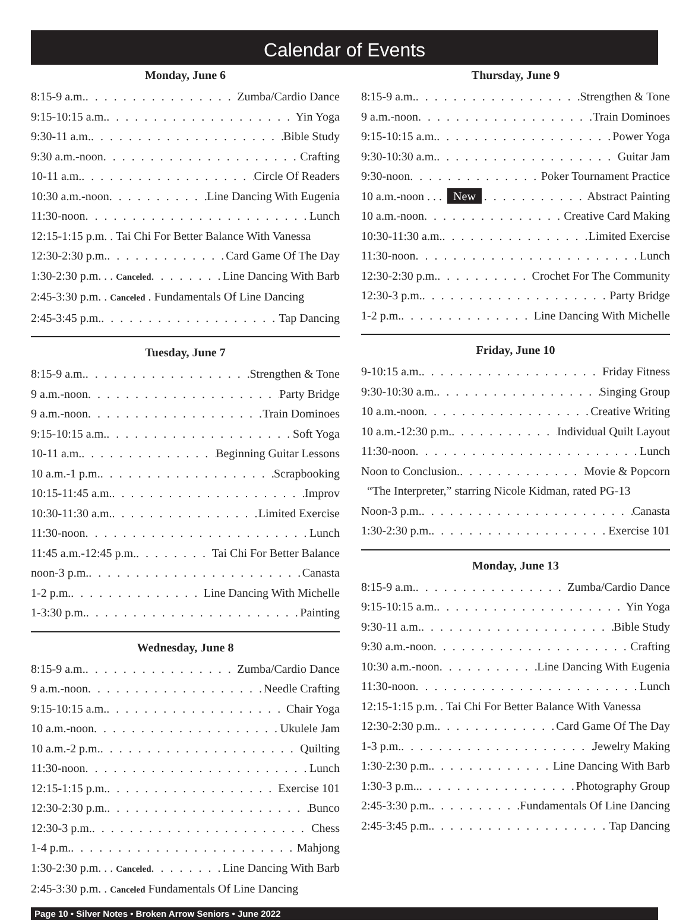Calendar of Events
Monday, June 6
8:15-9 a.m. Zumba/Cardio Dance
9:15-10:15 a.m. Yin Yoga
9:30-11 a.m. Bible Study
9:30 a.m.-noon Crafting
10-11 a.m. Circle Of Readers
10:30 a.m.-noon Line Dancing With Eugenia
11:30-noon Lunch
12:15-1:15 p.m. . Tai Chi For Better Balance With Vanessa
12:30-2:30 p.m. Card Game Of The Day
1:30-2:30 p.m. . . Canceled Line Dancing With Barb
2:45-3:30 p.m. . Canceled . Fundamentals Of Line Dancing
2:45-3:45 p.m. Tap Dancing
Tuesday, June 7
8:15-9 a.m. Strengthen & Tone
9 a.m.-noon Party Bridge
9 a.m.-noon Train Dominoes
9:15-10:15 a.m. Soft Yoga
10-11 a.m. Beginning Guitar Lessons
10 a.m.-1 p.m. Scrapbooking
10:15-11:45 a.m. Improv
10:30-11:30 a.m. Limited Exercise
11:30-noon Lunch
11:45 a.m.-12:45 p.m. Tai Chi For Better Balance
noon-3 p.m. Canasta
1-2 p.m. Line Dancing With Michelle
1-3:30 p.m. Painting
Wednesday, June 8
8:15-9 a.m. Zumba/Cardio Dance
9 a.m.-noon Needle Crafting
9:15-10:15 a.m. Chair Yoga
10 a.m.-noon Ukulele Jam
10 a.m.-2 p.m. Quilting
11:30-noon Lunch
12:15-1:15 p.m. Exercise 101
12:30-2:30 p.m. Bunco
12:30-3 p.m. Chess
1-4 p.m. Mahjong
1:30-2:30 p.m. . . Canceled Line Dancing With Barb
2:45-3:30 p.m. . Canceled Fundamentals Of Line Dancing
Thursday, June 9
8:15-9 a.m. Strengthen & Tone
9 a.m.-noon Train Dominoes
9:15-10:15 a.m. Power Yoga
9:30-10:30 a.m. Guitar Jam
9:30-noon Poker Tournament Practice
10 a.m.-noon . . . New Abstract Painting
10 a.m.-noon Creative Card Making
10:30-11:30 a.m. Limited Exercise
11:30-noon Lunch
12:30-2:30 p.m. Crochet For The Community
12:30-3 p.m. Party Bridge
1-2 p.m. Line Dancing With Michelle
Friday, June 10
9-10:15 a.m. Friday Fitness
9:30-10:30 a.m. Singing Group
10 a.m.-noon Creative Writing
10 a.m.-12:30 p.m. Individual Quilt Layout
11:30-noon Lunch
Noon to Conclusion. Movie & Popcorn
“The Interpreter,” starring Nicole Kidman, rated PG-13
Noon-3 p.m. Canasta
1:30-2:30 p.m. Exercise 101
Monday, June 13
8:15-9 a.m. Zumba/Cardio Dance
9:15-10:15 a.m. Yin Yoga
9:30-11 a.m. Bible Study
9:30 a.m.-noon Crafting
10:30 a.m.-noon Line Dancing With Eugenia
11:30-noon Lunch
12:15-1:15 p.m. . Tai Chi For Better Balance With Vanessa
12:30-2:30 p.m. Card Game Of The Day
1-3 p.m. Jewelry Making
1:30-2:30 p.m. Line Dancing With Barb
1:30-3 p.m.. Photography Group
2:45-3:30 p.m. Fundamentals Of Line Dancing
2:45-3:45 p.m. Tap Dancing
Page 10 • Silver Notes • Broken Arrow Seniors • June 2022